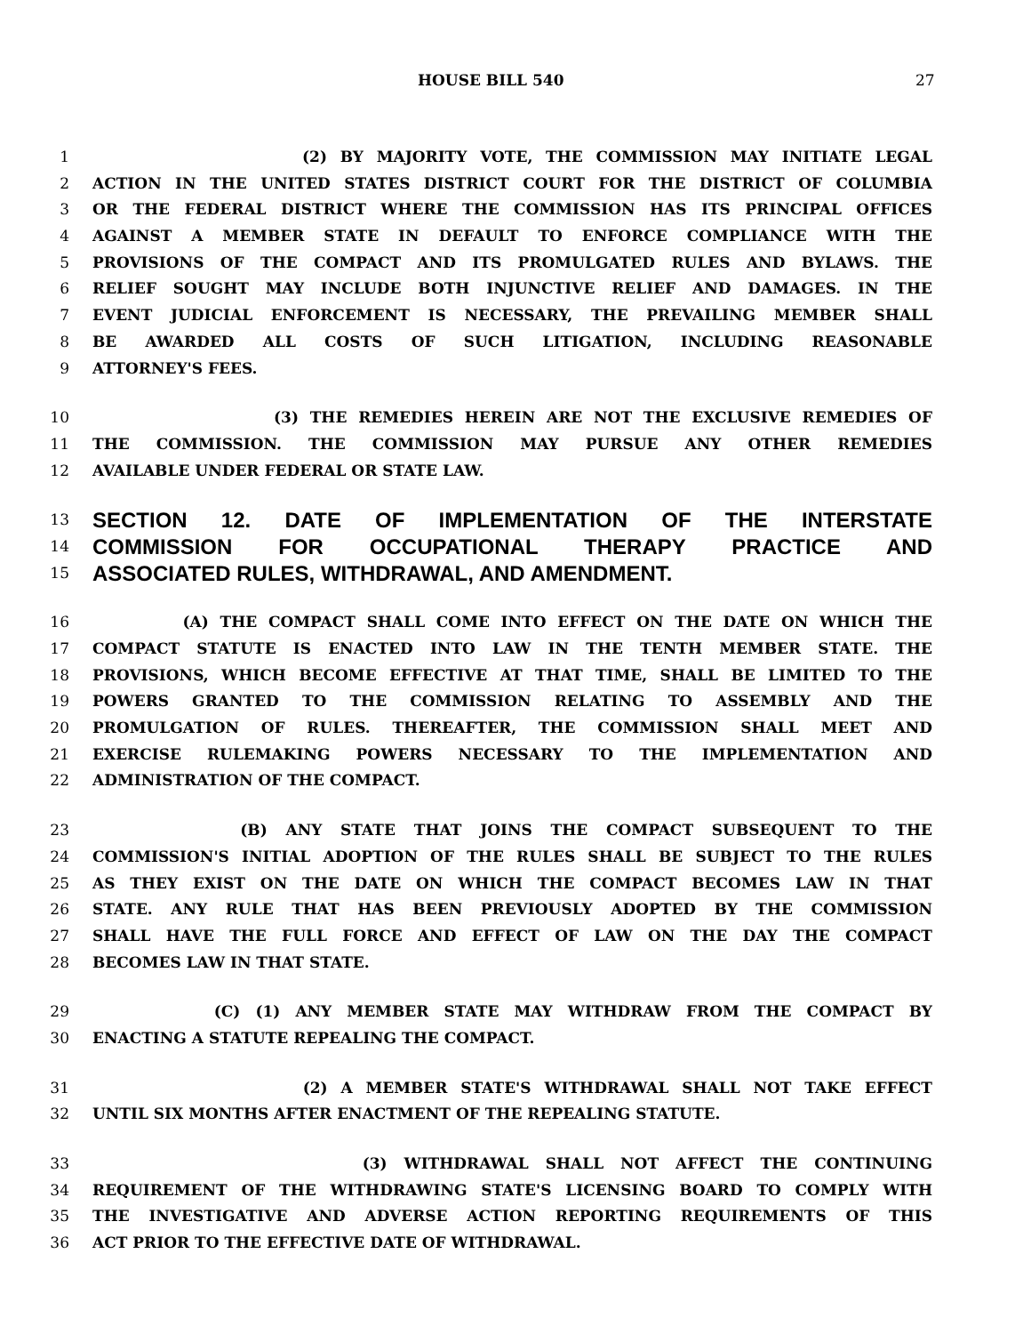HOUSE BILL 540 27
1 (2) BY MAJORITY VOTE, THE COMMISSION MAY INITIATE LEGAL
2 ACTION IN THE UNITED STATES DISTRICT COURT FOR THE DISTRICT OF COLUMBIA
3 OR THE FEDERAL DISTRICT WHERE THE COMMISSION HAS ITS PRINCIPAL OFFICES
4 AGAINST A MEMBER STATE IN DEFAULT TO ENFORCE COMPLIANCE WITH THE
5 PROVISIONS OF THE COMPACT AND ITS PROMULGATED RULES AND BYLAWS. THE
6 RELIEF SOUGHT MAY INCLUDE BOTH INJUNCTIVE RELIEF AND DAMAGES. IN THE
7 EVENT JUDICIAL ENFORCEMENT IS NECESSARY, THE PREVAILING MEMBER SHALL
8 BE AWARDED ALL COSTS OF SUCH LITIGATION, INCLUDING REASONABLE
9 ATTORNEY'S FEES.
10 (3) THE REMEDIES HEREIN ARE NOT THE EXCLUSIVE REMEDIES OF
11 THE COMMISSION. THE COMMISSION MAY PURSUE ANY OTHER REMEDIES
12 AVAILABLE UNDER FEDERAL OR STATE LAW.
13 SECTION 12. DATE OF IMPLEMENTATION OF THE INTERSTATE
14 COMMISSION FOR OCCUPATIONAL THERAPY PRACTICE AND
15 ASSOCIATED RULES, WITHDRAWAL, AND AMENDMENT.
16 (A) THE COMPACT SHALL COME INTO EFFECT ON THE DATE ON WHICH THE
17 COMPACT STATUTE IS ENACTED INTO LAW IN THE TENTH MEMBER STATE. THE
18 PROVISIONS, WHICH BECOME EFFECTIVE AT THAT TIME, SHALL BE LIMITED TO THE
19 POWERS GRANTED TO THE COMMISSION RELATING TO ASSEMBLY AND THE
20 PROMULGATION OF RULES. THEREAFTER, THE COMMISSION SHALL MEET AND
21 EXERCISE RULEMAKING POWERS NECESSARY TO THE IMPLEMENTATION AND
22 ADMINISTRATION OF THE COMPACT.
23 (B) ANY STATE THAT JOINS THE COMPACT SUBSEQUENT TO THE
24 COMMISSION'S INITIAL ADOPTION OF THE RULES SHALL BE SUBJECT TO THE RULES
25 AS THEY EXIST ON THE DATE ON WHICH THE COMPACT BECOMES LAW IN THAT
26 STATE. ANY RULE THAT HAS BEEN PREVIOUSLY ADOPTED BY THE COMMISSION
27 SHALL HAVE THE FULL FORCE AND EFFECT OF LAW ON THE DAY THE COMPACT
28 BECOMES LAW IN THAT STATE.
29 (C) (1) ANY MEMBER STATE MAY WITHDRAW FROM THE COMPACT BY
30 ENACTING A STATUTE REPEALING THE COMPACT.
31 (2) A MEMBER STATE'S WITHDRAWAL SHALL NOT TAKE EFFECT
32 UNTIL SIX MONTHS AFTER ENACTMENT OF THE REPEALING STATUTE.
33 (3) WITHDRAWAL SHALL NOT AFFECT THE CONTINUING
34 REQUIREMENT OF THE WITHDRAWING STATE'S LICENSING BOARD TO COMPLY WITH
35 THE INVESTIGATIVE AND ADVERSE ACTION REPORTING REQUIREMENTS OF THIS
36 ACT PRIOR TO THE EFFECTIVE DATE OF WITHDRAWAL.